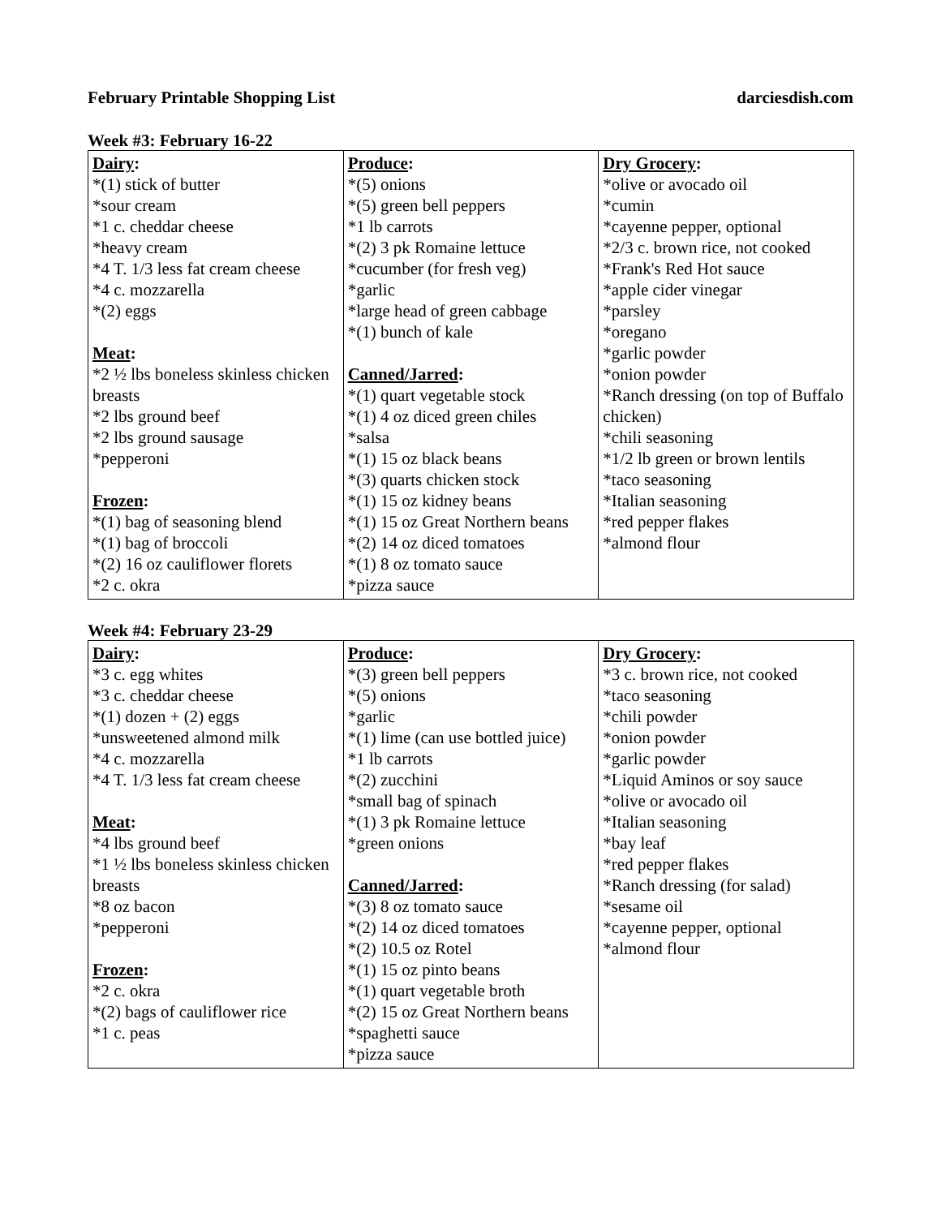February Printable Shopping List darciesdish.com
Week #3: February 16-22
| Dairy : *(1) stick of butter *sour cream *1 c. cheddar cheese *heavy cream *4 T. 1/3 less fat cream cheese *4 c. mozzarella *(2) eggs Meat : *2 ½ lbs boneless skinless chicken breasts *2 lbs ground beef *2 lbs ground sausage *pepperoni Frozen : *(1) bag of seasoning blend *(1) bag of broccoli *(2) 16 oz cauliflower florets *2 c. okra | Produce : *(5) onions *(5) green bell peppers *1 lb carrots *(2) 3 pk Romaine lettuce *cucumber (for fresh veg) *garlic *large head of green cabbage *(1) bunch of kale Canned/Jarred : *(1) quart vegetable stock *(1) 4 oz diced green chiles *salsa *(1) 15 oz black beans *(3) quarts chicken stock *(1) 15 oz kidney beans *(1) 15 oz Great Northern beans *(2) 14 oz diced tomatoes *(1) 8 oz tomato sauce *pizza sauce | Dry Grocery : *olive or avocado oil *cumin *cayenne pepper, optional *2/3 c. brown rice, not cooked *Frank's Red Hot sauce *apple cider vinegar *parsley *oregano *garlic powder *onion powder *Ranch dressing (on top of Buffalo chicken) *chili seasoning *1/2 lb green or brown lentils *taco seasoning *Italian seasoning *red pepper flakes *almond flour |
Week #4: February 23-29
| Dairy : *3 c. egg whites *3 c. cheddar cheese *(1) dozen + (2) eggs *unsweetened almond milk *4 c. mozzarella *4 T. 1/3 less fat cream cheese Meat : *4 lbs ground beef *1 ½ lbs boneless skinless chicken breasts *8 oz bacon *pepperoni Frozen : *2 c. okra *(2) bags of cauliflower rice *1 c. peas | Produce : *(3) green bell peppers *(5) onions *garlic *(1) lime (can use bottled juice) *1 lb carrots *(2) zucchini *small bag of spinach *(1) 3 pk Romaine lettuce *green onions Canned/Jarred : *(3) 8 oz tomato sauce *(2) 14 oz diced tomatoes *(2) 10.5 oz Rotel *(1) 15 oz pinto beans *(1) quart vegetable broth *(2) 15 oz Great Northern beans *spaghetti sauce *pizza sauce | Dry Grocery : *3 c. brown rice, not cooked *taco seasoning *chili powder *onion powder *garlic powder *Liquid Aminos or soy sauce *olive or avocado oil *Italian seasoning *bay leaf *red pepper flakes *Ranch dressing (for salad) *sesame oil *cayenne pepper, optional *almond flour |